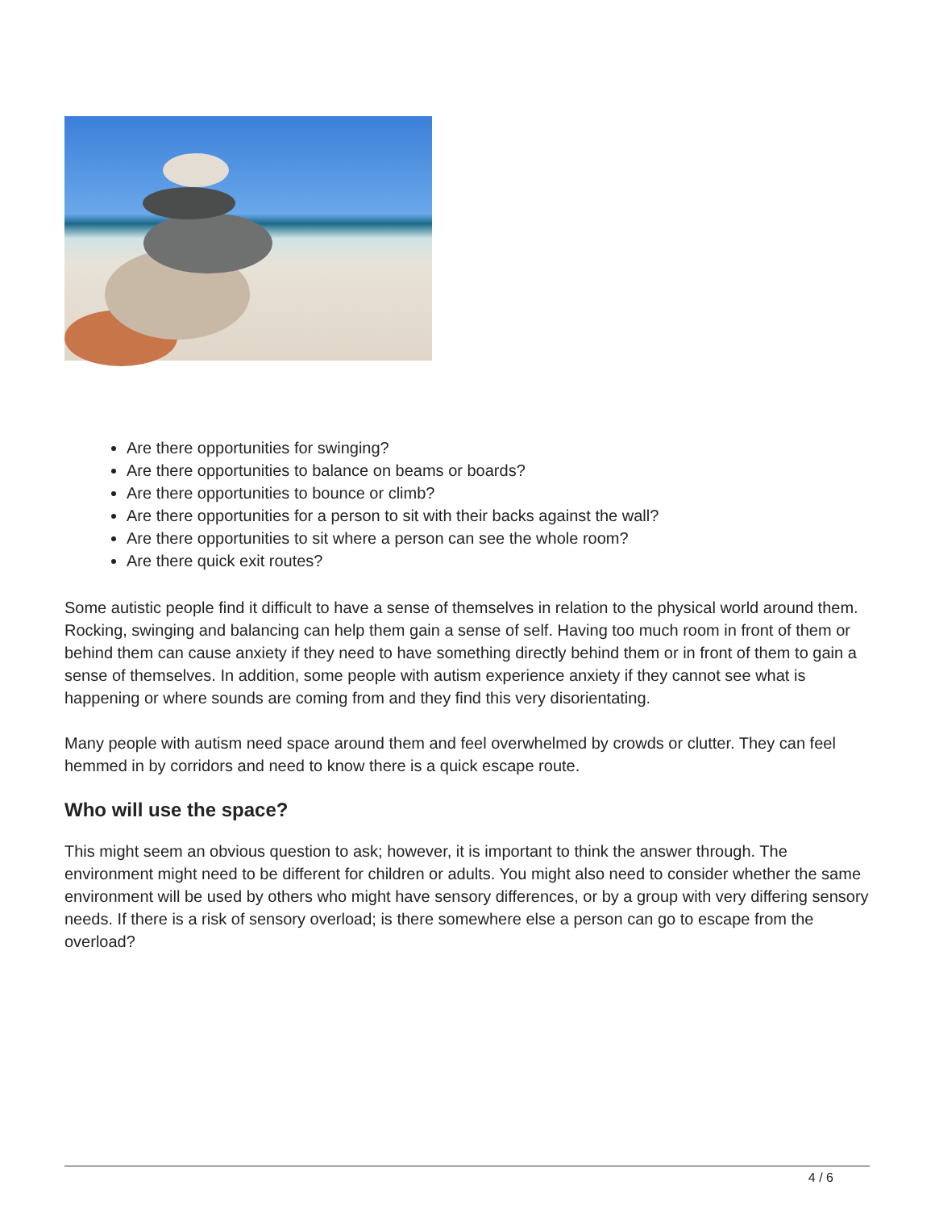Are there opportunities for swinging?
Are there opportunities to balance on beams or boards?
Are there opportunities to bounce or climb?
Are there opportunities for a person to sit with their backs against the wall?
Are there opportunities to sit where a person can see the whole room?
Are there quick exit routes?
Some autistic people find it difficult to have a sense of themselves in relation to the physical world around them. Rocking, swinging and balancing can help them gain a sense of self. Having too much room in front of them or behind them can cause anxiety if they need to have something directly behind them or in front of them to gain a sense of themselves. In addition, some people with autism experience anxiety if they cannot see what is happening or where sounds are coming from and they find this very disorientating.
Many people with autism need space around them and feel overwhelmed by crowds or clutter. They can feel hemmed in by corridors and need to know there is a quick escape route.
Who will use the space?
This might seem an obvious question to ask; however, it is important to think the answer through. The environment might need to be different for children or adults. You might also need to consider whether the same environment will be used by others who might have sensory differences, or by a group with very differing sensory needs. If there is a risk of sensory overload; is there somewhere else a person can go to escape from the overload?
4 / 6